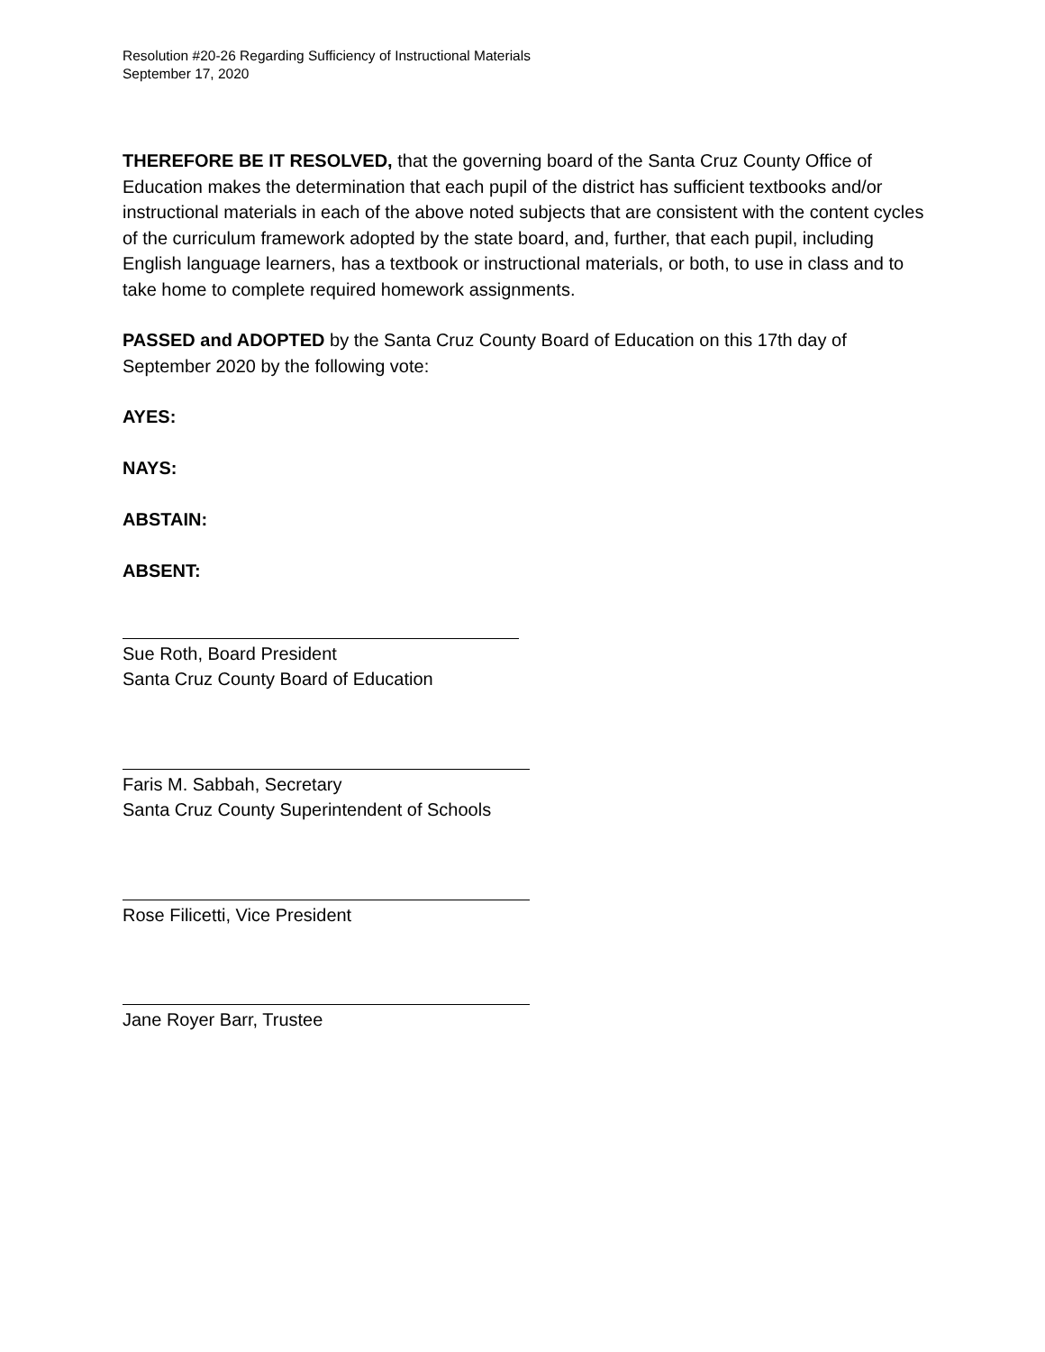Resolution #20-26 Regarding Sufficiency of Instructional Materials
September 17, 2020
THEREFORE BE IT RESOLVED, that the governing board of the Santa Cruz County Office of Education makes the determination that each pupil of the district has sufficient textbooks and/or instructional materials in each of the above noted subjects that are consistent with the content cycles of the curriculum framework adopted by the state board, and, further, that each pupil, including English language learners, has a textbook or instructional materials, or both, to use in class and to take home to complete required homework assignments.
PASSED and ADOPTED by the Santa Cruz County Board of Education on this 17th day of September 2020 by the following vote:
AYES:
NAYS:
ABSTAIN:
ABSENT:
Sue Roth, Board President
Santa Cruz County Board of Education
Faris M. Sabbah, Secretary
Santa Cruz County Superintendent of Schools
Rose Filicetti, Vice President
Jane Royer Barr, Trustee